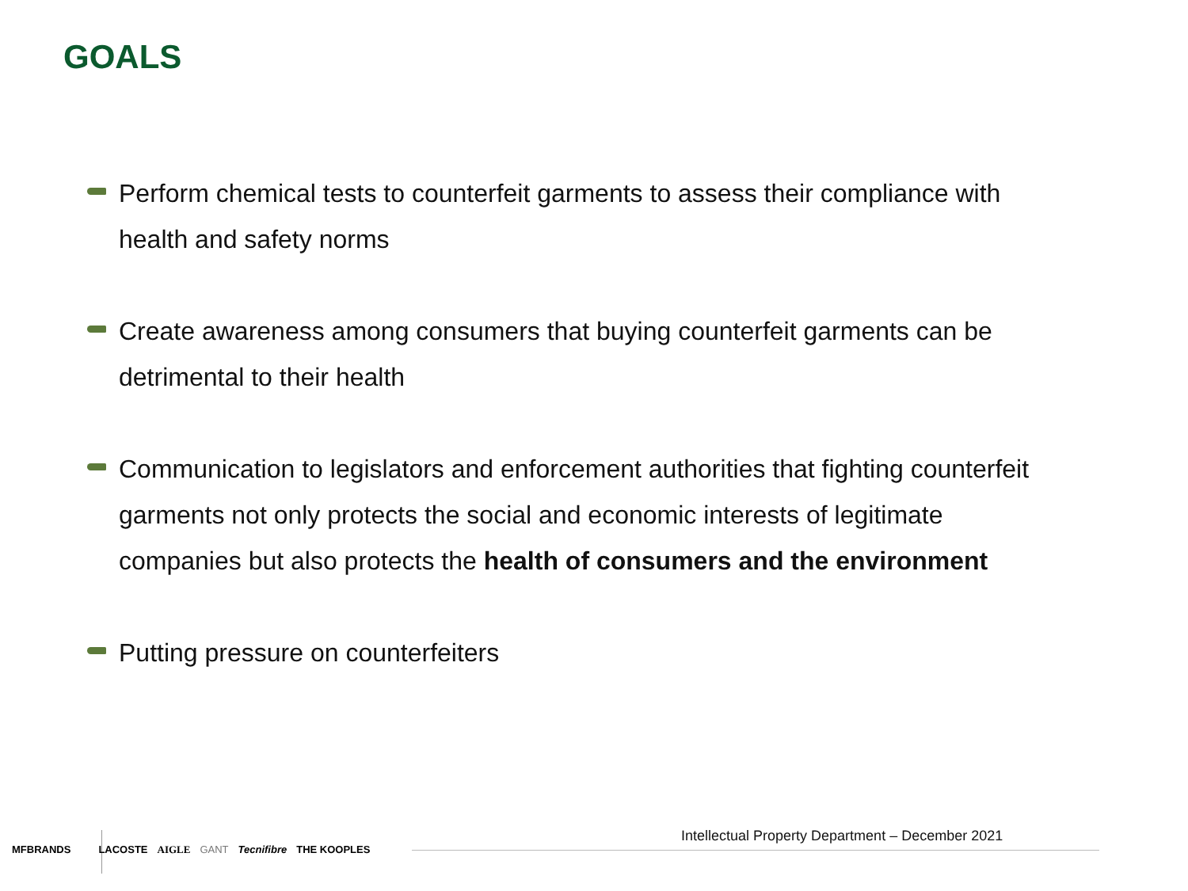GOALS
Perform chemical tests to counterfeit garments to assess their compliance with health and safety norms
Create awareness among consumers that buying counterfeit garments can be detrimental to their health
Communication to legislators and enforcement authorities that fighting counterfeit garments not only protects the social and economic interests of legitimate companies but also protects the health of consumers and the environment
Putting pressure on counterfeiters
Intellectual Property Department – December 2021
MFBRANDS LACOSTE AIGLE GANT Tecnifibre THE KOOPLES